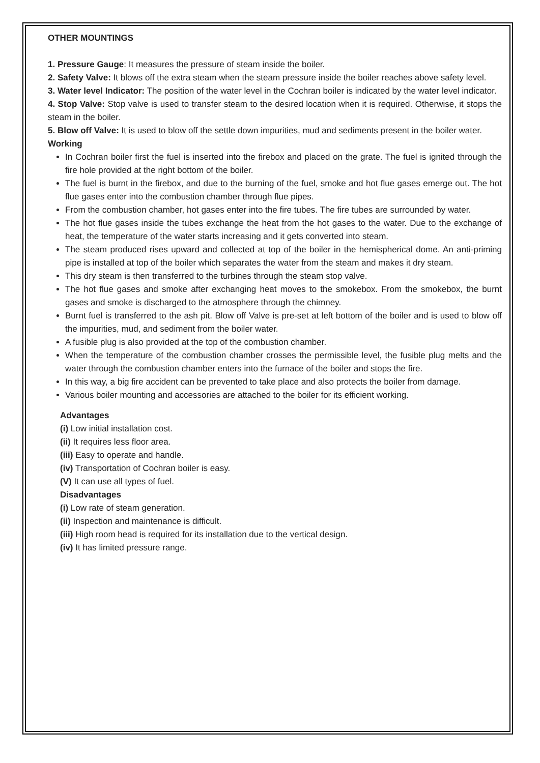OTHER MOUNTINGS
1. Pressure Gauge: It measures the pressure of steam inside the boiler.
2. Safety Valve: It blows off the extra steam when the steam pressure inside the boiler reaches above safety level.
3. Water level Indicator: The position of the water level in the Cochran boiler is indicated by the water level indicator.
4. Stop Valve: Stop valve is used to transfer steam to the desired location when it is required. Otherwise, it stops the steam in the boiler.
5. Blow off Valve: It is used to blow off the settle down impurities, mud and sediments present in the boiler water.
Working
In Cochran boiler first the fuel is inserted into the firebox and placed on the grate. The fuel is ignited through the fire hole provided at the right bottom of the boiler.
The fuel is burnt in the firebox, and due to the burning of the fuel, smoke and hot flue gases emerge out. The hot flue gases enter into the combustion chamber through flue pipes.
From the combustion chamber, hot gases enter into the fire tubes. The fire tubes are surrounded by water.
The hot flue gases inside the tubes exchange the heat from the hot gases to the water. Due to the exchange of heat, the temperature of the water starts increasing and it gets converted into steam.
The steam produced rises upward and collected at top of the boiler in the hemispherical dome. An anti-priming pipe is installed at top of the boiler which separates the water from the steam and makes it dry steam.
This dry steam is then transferred to the turbines through the steam stop valve.
The hot flue gases and smoke after exchanging heat moves to the smokebox. From the smokebox, the burnt gases and smoke is discharged to the atmosphere through the chimney.
Burnt fuel is transferred to the ash pit. Blow off Valve is pre-set at left bottom of the boiler and is used to blow off the impurities, mud, and sediment from the boiler water.
A fusible plug is also provided at the top of the combustion chamber.
When the temperature of the combustion chamber crosses the permissible level, the fusible plug melts and the water through the combustion chamber enters into the furnace of the boiler and stops the fire.
In this way, a big fire accident can be prevented to take place and also protects the boiler from damage.
Various boiler mounting and accessories are attached to the boiler for its efficient working.
Advantages
(i) Low initial installation cost.
(ii) It requires less floor area.
(iii) Easy to operate and handle.
(iv) Transportation of Cochran boiler is easy.
(V) It can use all types of fuel.
Disadvantages
(i) Low rate of steam generation.
(ii) Inspection and maintenance is difficult.
(iii) High room head is required for its installation due to the vertical design.
(iv) It has limited pressure range.